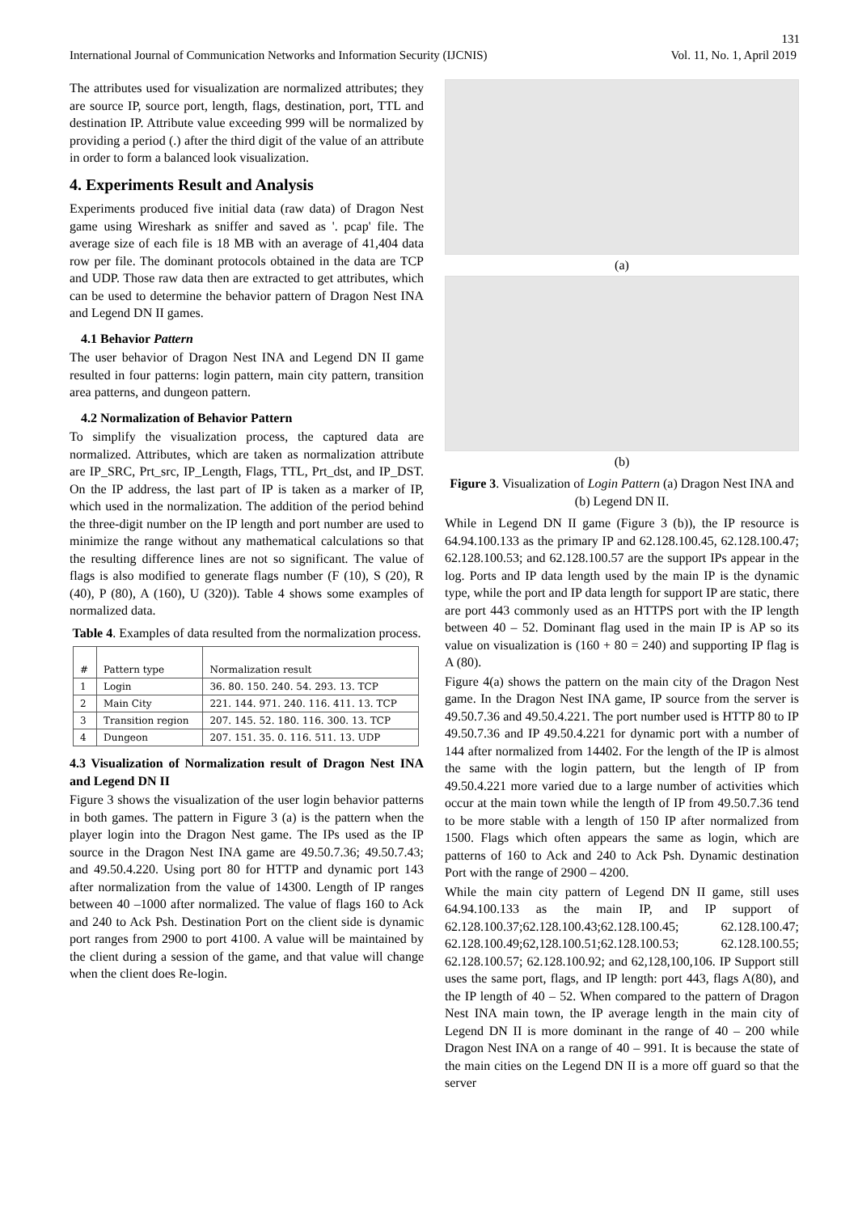131
International Journal of Communication Networks and Information Security (IJCNIS) Vol. 11, No. 1, April 2019
The attributes used for visualization are normalized attributes; they are source IP, source port, length, flags, destination, port, TTL and destination IP. Attribute value exceeding 999 will be normalized by providing a period (.) after the third digit of the value of an attribute in order to form a balanced look visualization.
4. Experiments Result and Analysis
Experiments produced five initial data (raw data) of Dragon Nest game using Wireshark as sniffer and saved as '. pcap' file. The average size of each file is 18 MB with an average of 41,404 data row per file. The dominant protocols obtained in the data are TCP and UDP. Those raw data then are extracted to get attributes, which can be used to determine the behavior pattern of Dragon Nest INA and Legend DN II games.
4.1 Behavior Pattern
The user behavior of Dragon Nest INA and Legend DN II game resulted in four patterns: login pattern, main city pattern, transition area patterns, and dungeon pattern.
4.2 Normalization of Behavior Pattern
To simplify the visualization process, the captured data are normalized. Attributes, which are taken as normalization attribute are IP_SRC, Prt_src, IP_Length, Flags, TTL, Prt_dst, and IP_DST. On the IP address, the last part of IP is taken as a marker of IP, which used in the normalization. The addition of the period behind the three-digit number on the IP length and port number are used to minimize the range without any mathematical calculations so that the resulting difference lines are not so significant. The value of flags is also modified to generate flags number (F (10), S (20), R (40), P (80), A (160), U (320)). Table 4 shows some examples of normalized data.
Table 4. Examples of data resulted from the normalization process.
| # | Pattern type | Normalization result |
| --- | --- | --- |
| 1 | Login | 36. 80. 150. 240. 54. 293. 13. TCP |
| 2 | Main City | 221. 144. 971. 240. 116. 411. 13. TCP |
| 3 | Transition region | 207. 145. 52. 180. 116. 300. 13. TCP |
| 4 | Dungeon | 207. 151. 35. 0. 116. 511. 13. UDP |
4.3 Visualization of Normalization result of Dragon Nest INA and Legend DN II
Figure 3 shows the visualization of the user login behavior patterns in both games. The pattern in Figure 3 (a) is the pattern when the player login into the Dragon Nest game. The IPs used as the IP source in the Dragon Nest INA game are 49.50.7.36; 49.50.7.43; and 49.50.4.220. Using port 80 for HTTP and dynamic port 143 after normalization from the value of 14300. Length of IP ranges between 40 –1000 after normalized. The value of flags 160 to Ack and 240 to Ack Psh. Destination Port on the client side is dynamic port ranges from 2900 to port 4100. A value will be maintained by the client during a session of the game, and that value will change when the client does Re-login.
(a)
(b)
Figure 3. Visualization of Login Pattern (a) Dragon Nest INA and (b) Legend DN II.
While in Legend DN II game (Figure 3 (b)), the IP resource is 64.94.100.133 as the primary IP and 62.128.100.45, 62.128.100.47; 62.128.100.53; and 62.128.100.57 are the support IPs appear in the log. Ports and IP data length used by the main IP is the dynamic type, while the port and IP data length for support IP are static, there are port 443 commonly used as an HTTPS port with the IP length between 40 – 52. Dominant flag used in the main IP is AP so its value on visualization is (160 + 80 = 240) and supporting IP flag is A (80).
Figure 4(a) shows the pattern on the main city of the Dragon Nest game. In the Dragon Nest INA game, IP source from the server is 49.50.7.36 and 49.50.4.221. The port number used is HTTP 80 to IP 49.50.7.36 and IP 49.50.4.221 for dynamic port with a number of 144 after normalized from 14402. For the length of the IP is almost the same with the login pattern, but the length of IP from 49.50.4.221 more varied due to a large number of activities which occur at the main town while the length of IP from 49.50.7.36 tend to be more stable with a length of 150 IP after normalized from 1500. Flags which often appears the same as login, which are patterns of 160 to Ack and 240 to Ack Psh. Dynamic destination Port with the range of 2900 – 4200.
While the main city pattern of Legend DN II game, still uses 64.94.100.133 as the main IP, and IP support of 62.128.100.37;62.128.100.43;62.128.100.45; 62.128.100.47; 62.128.100.49;62,128.100.51;62.128.100.53; 62.128.100.55; 62.128.100.57; 62.128.100.92; and 62,128,100,106. IP Support still uses the same port, flags, and IP length: port 443, flags A(80), and the IP length of 40 – 52. When compared to the pattern of Dragon Nest INA main town, the IP average length in the main city of Legend DN II is more dominant in the range of 40 – 200 while Dragon Nest INA on a range of 40 – 991. It is because the state of the main cities on the Legend DN II is a more off guard so that the server